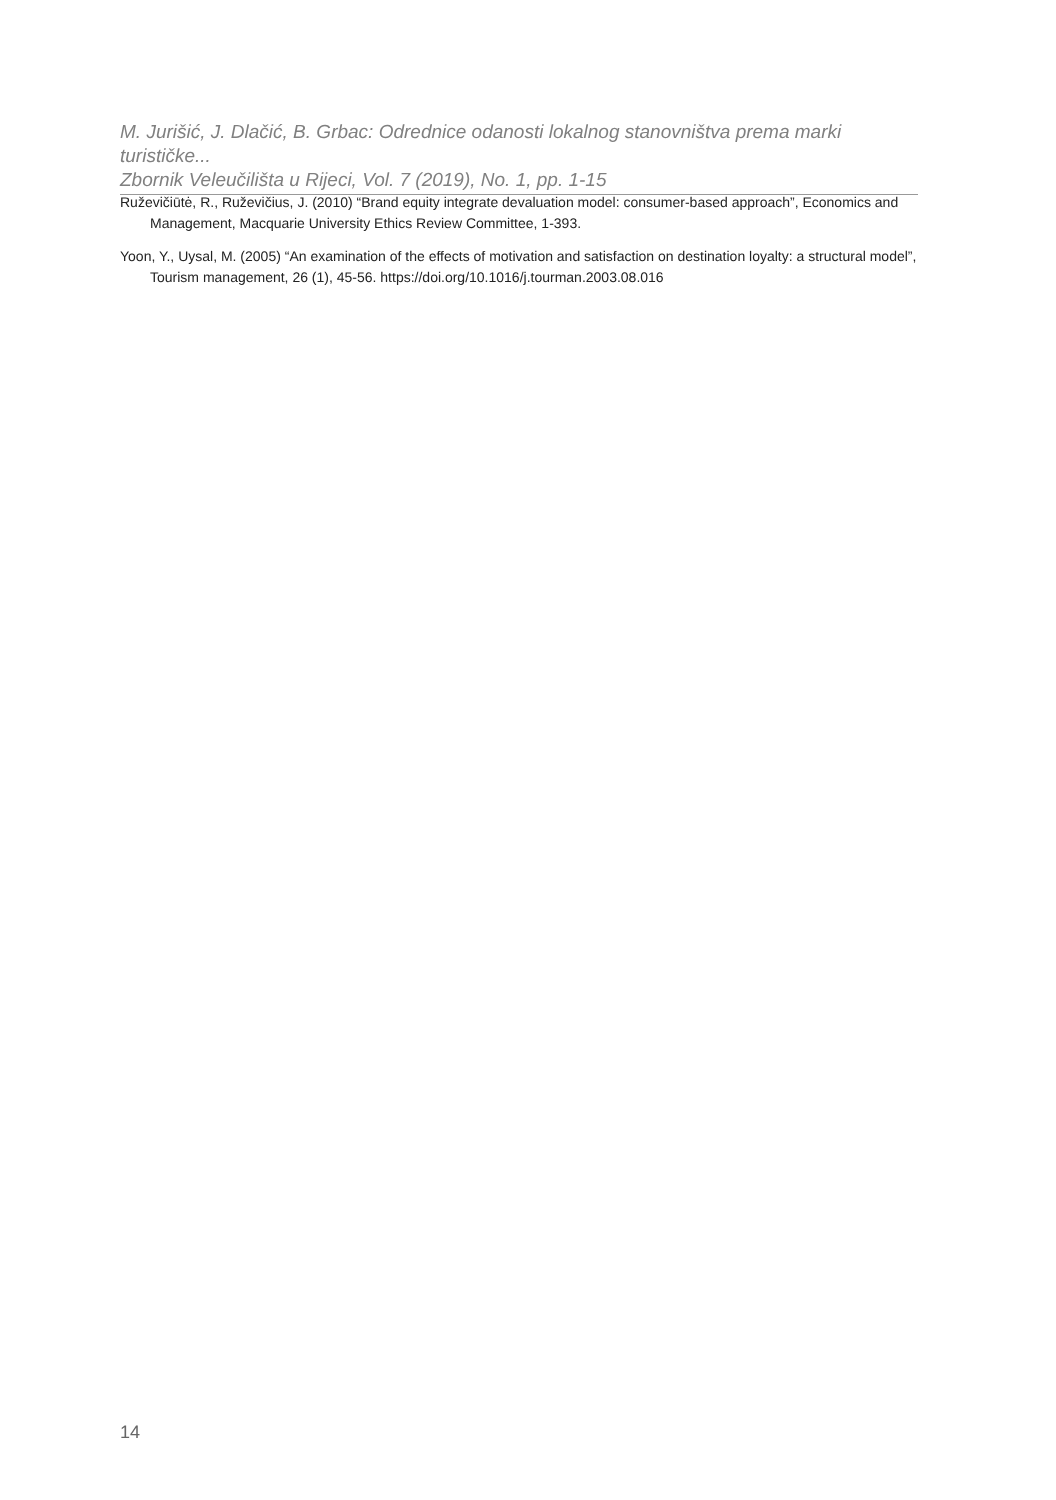M. Jurišić, J. Dlačić, B. Grbac: Odrednice odanosti lokalnog stanovništva prema marki turističke...
Zbornik Veleučilišta u Rijeci, Vol. 7 (2019), No. 1, pp. 1-15
Ruževičiūtė, R., Ruževičius, J. (2010) “Brand equity integrate devaluation model: consumer-based approach”, Economics and Management, Macquarie University Ethics Review Committee, 1-393.
Yoon, Y., Uysal, M. (2005) “An examination of the effects of motivation and satisfaction on destination loyalty: a structural model”, Tourism management, 26 (1), 45-56. https://doi.org/10.1016/j.tourman.2003.08.016
14